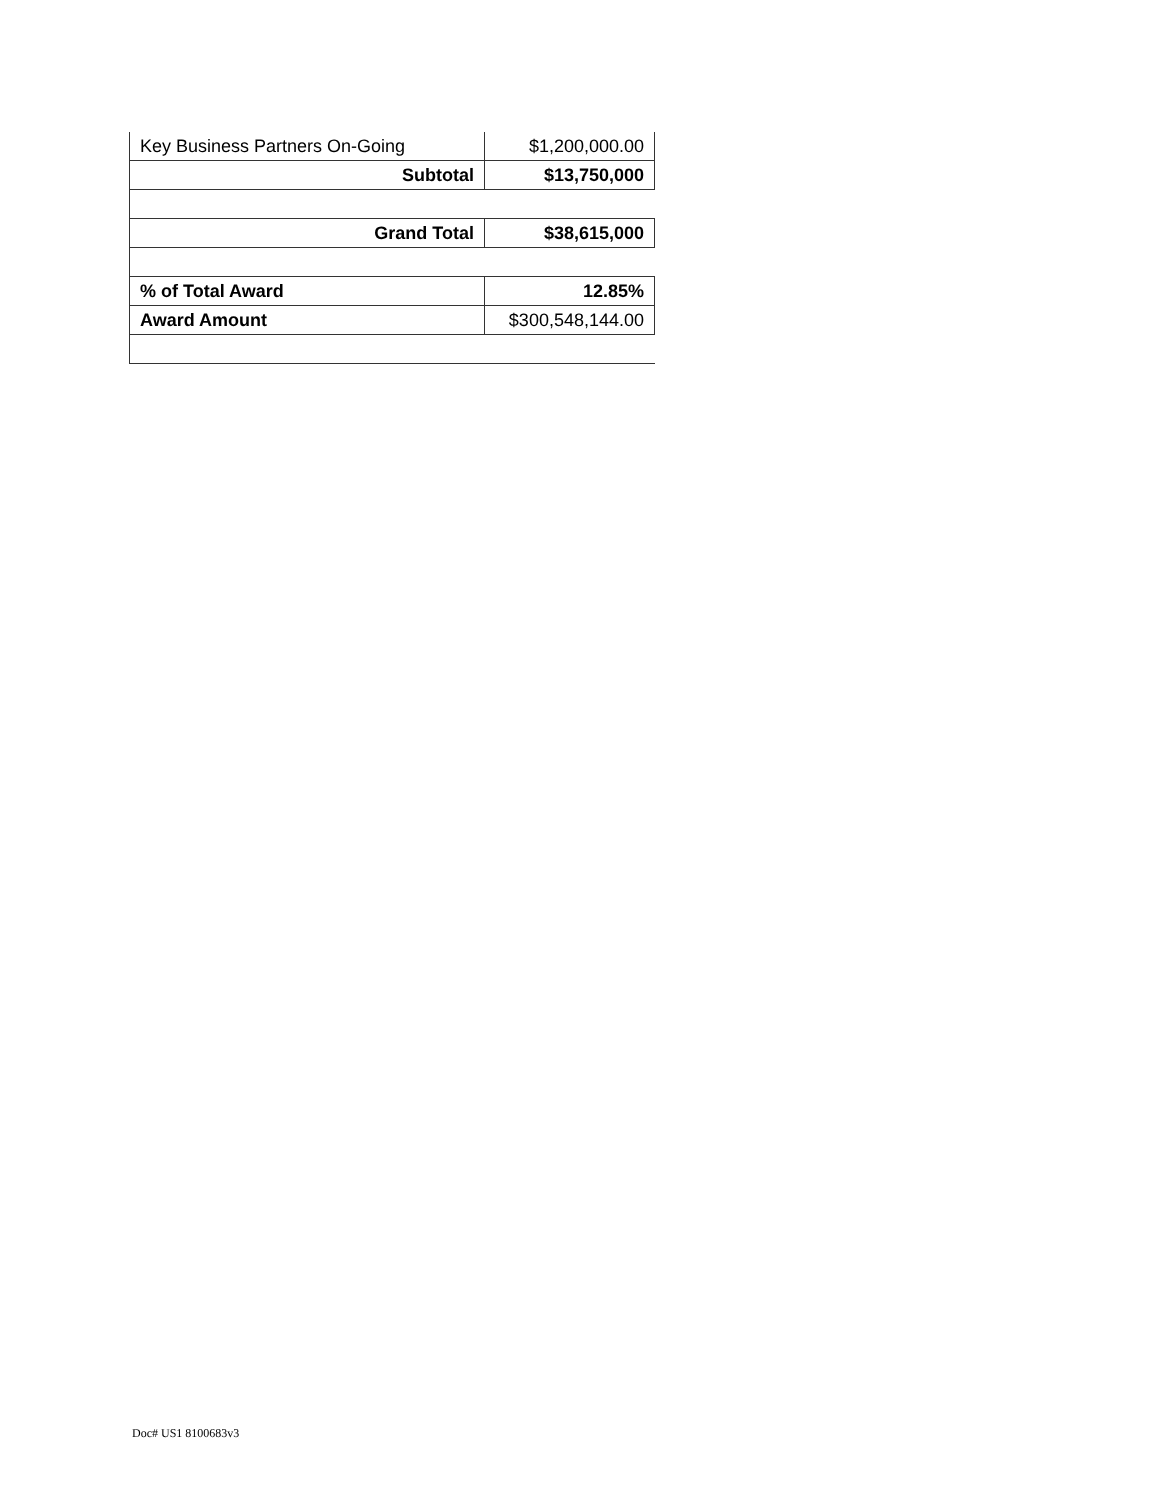| Key Business Partners On-Going | $1,200,000.00 |
| Subtotal | $13,750,000 |
| Grand Total | $38,615,000 |
| % of Total Award | 12.85% |
| Award Amount | $300,548,144.00 |
Doc# US1 8100683v3